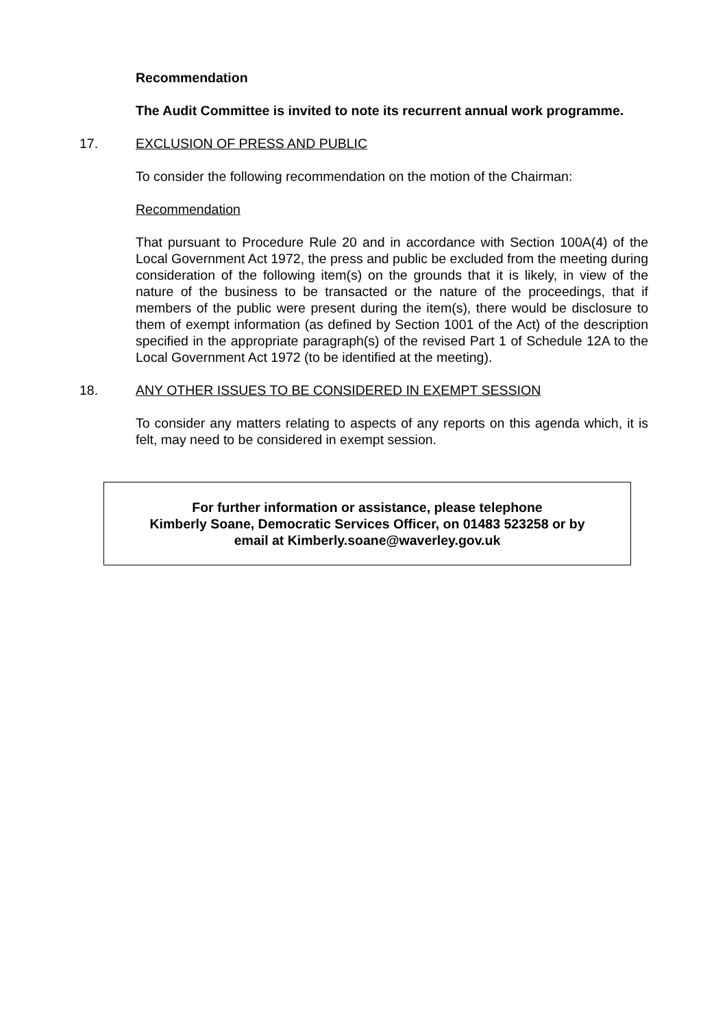Recommendation
The Audit Committee is invited to note its recurrent annual work programme.
17. EXCLUSION OF PRESS AND PUBLIC
To consider the following recommendation on the motion of the Chairman:
Recommendation
That pursuant to Procedure Rule 20 and in accordance with Section 100A(4) of the Local Government Act 1972, the press and public be excluded from the meeting during consideration of the following item(s) on the grounds that it is likely, in view of the nature of the business to be transacted or the nature of the proceedings, that if members of the public were present during the item(s), there would be disclosure to them of exempt information (as defined by Section 1001 of the Act) of the description specified in the appropriate paragraph(s) of the revised Part 1 of Schedule 12A to the Local Government Act 1972 (to be identified at the meeting).
18. ANY OTHER ISSUES TO BE CONSIDERED IN EXEMPT SESSION
To consider any matters relating to aspects of any reports on this agenda which, it is felt, may need to be considered in exempt session.
For further information or assistance, please telephone
Kimberly Soane, Democratic Services Officer, on 01483 523258 or by
email at Kimberly.soane@waverley.gov.uk